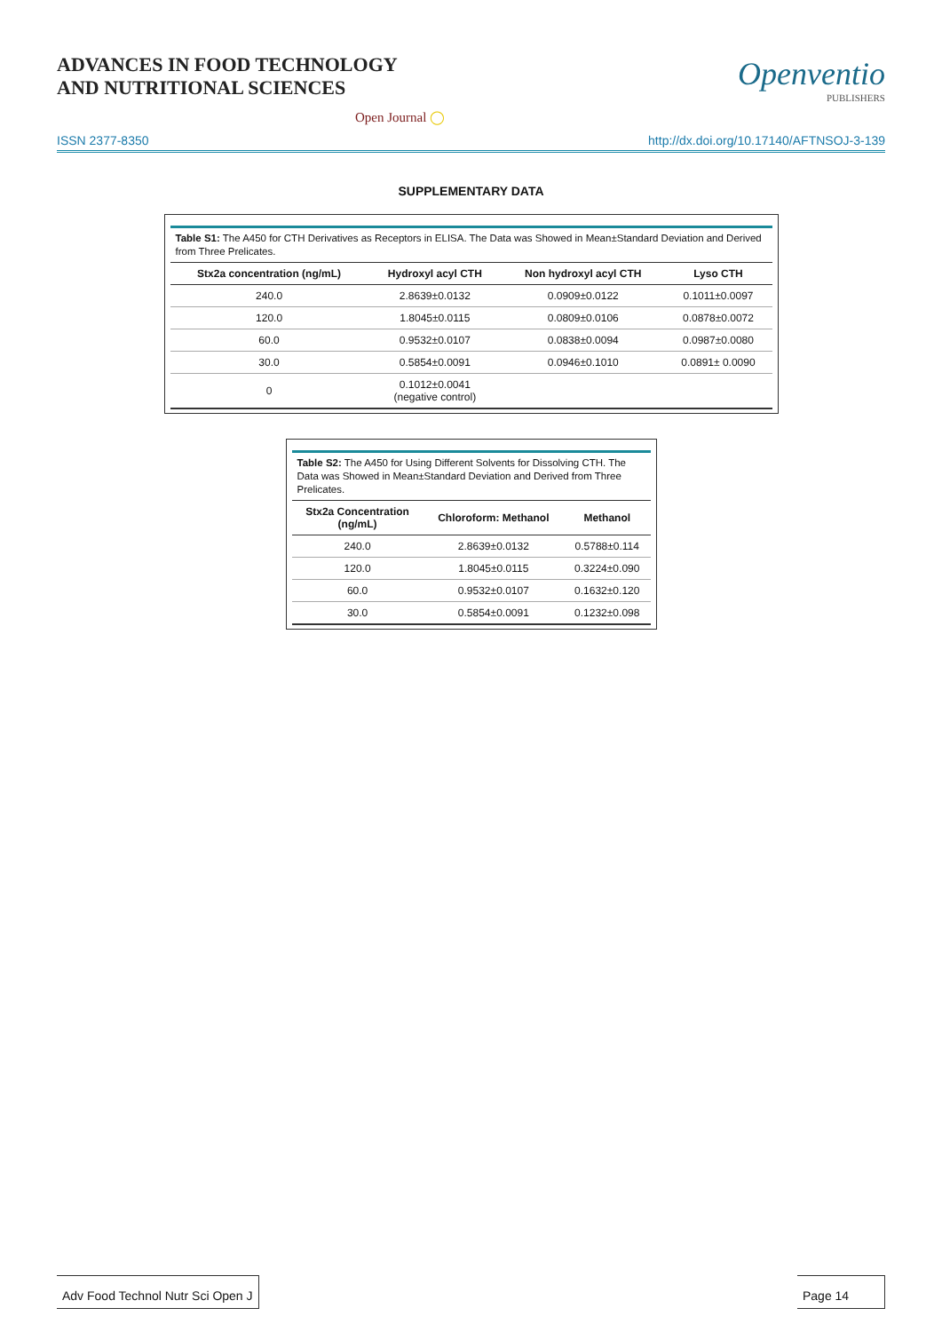ADVANCES IN FOOD TECHNOLOGY
AND NUTRITIONAL SCIENCES
Openventio
PUBLISHERS
Open Journal ◯
ISSN 2377-8350 http://dx.doi.org/10.17140/AFTNSOJ-3-139
SUPPLEMENTARY DATA
Table S1: The A450 for CTH Derivatives as Receptors in ELISA. The Data was Showed in Mean±Standard Deviation and Derived from Three Prelicates.
| Stx2a concentration (ng/mL) | Hydroxyl acyl CTH | Non hydroxyl acyl CTH | Lyso CTH |
| --- | --- | --- | --- |
| 240.0 | 2.8639±0.0132 | 0.0909±0.0122 | 0.1011±0.0097 |
| 120.0 | 1.8045±0.0115 | 0.0809±0.0106 | 0.0878±0.0072 |
| 60.0 | 0.9532±0.0107 | 0.0838±0.0094 | 0.0987±0.0080 |
| 30.0 | 0.5854±0.0091 | 0.0946±0.1010 | 0.0891± 0.0090 |
| 0 | 0.1012±0.0041 (negative control) | | |
Table S2: The A450 for Using Different Solvents for Dissolving CTH. The Data was Showed in Mean±Standard Deviation and Derived from Three Prelicates.
| Stx2a Concentration (ng/mL) | Chloroform: Methanol | Methanol |
| --- | --- | --- |
| 240.0 | 2.8639±0.0132 | 0.5788±0.114 |
| 120.0 | 1.8045±0.0115 | 0.3224±0.090 |
| 60.0 | 0.9532±0.0107 | 0.1632±0.120 |
| 30.0 | 0.5854±0.0091 | 0.1232±0.098 |
Adv Food Technol Nutr Sci Open J
Page 14